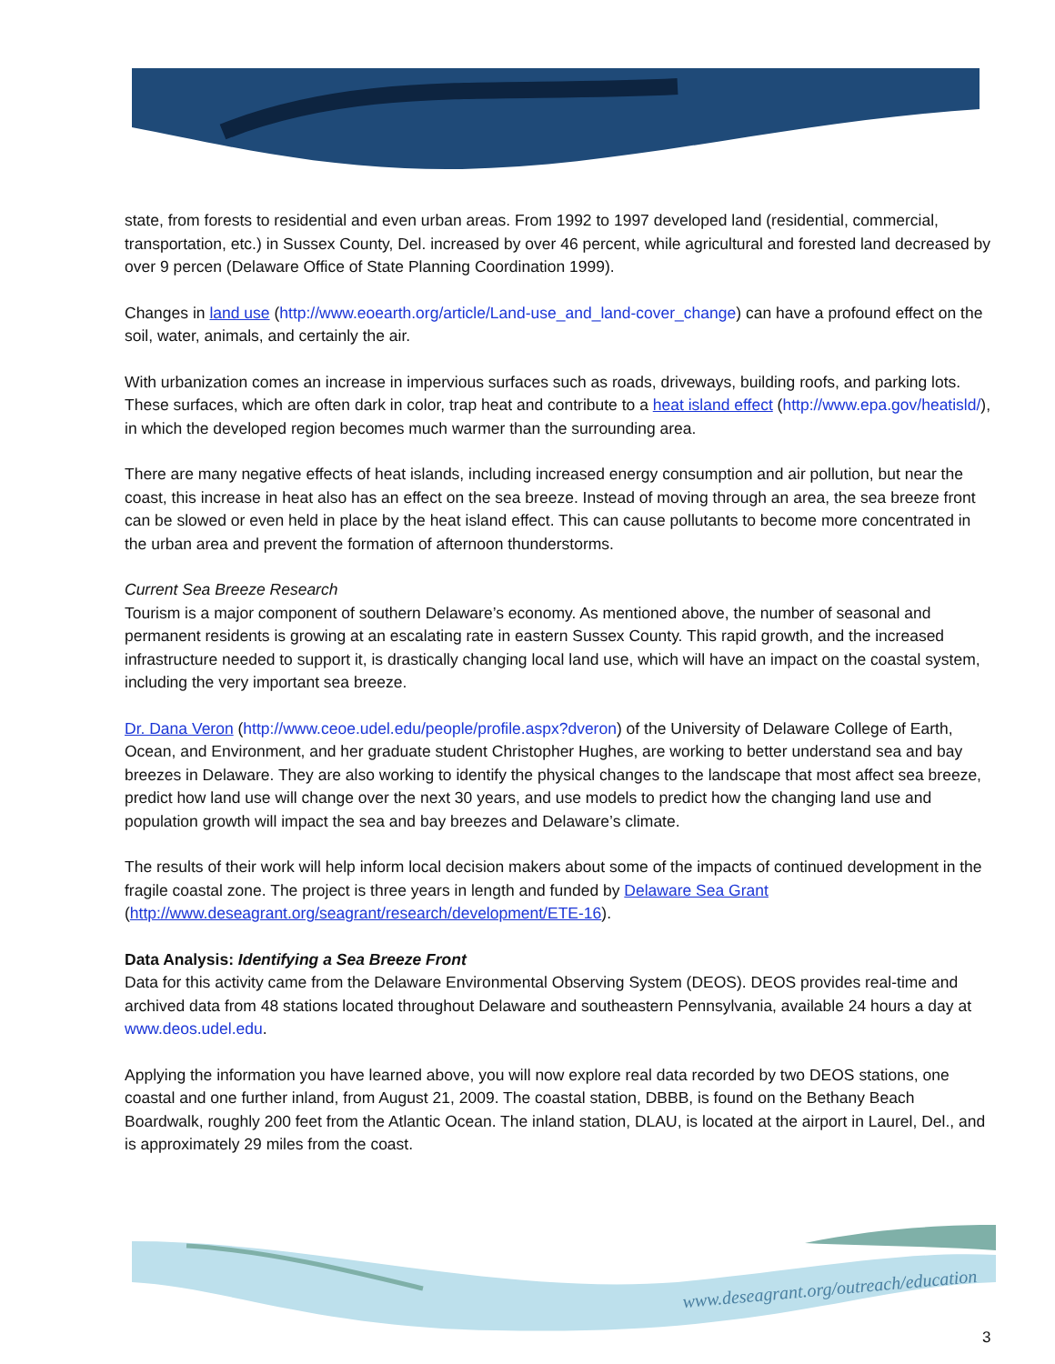state, from forests to residential and even urban areas. From 1992 to 1997 developed land (residential, commercial, transportation, etc.) in Sussex County, Del. increased by over 46 percent, while agricultural and forested land decreased by over 9 percen (Delaware Office of State Planning Coordination 1999).
Changes in land use (http://www.eoearth.org/article/Land-use_and_land-cover_change) can have a profound effect on the soil, water, animals, and certainly the air.
With urbanization comes an increase in impervious surfaces such as roads, driveways, building roofs, and parking lots. These surfaces, which are often dark in color, trap heat and contribute to a heat island effect (http://www.epa.gov/heatisld/), in which the developed region becomes much warmer than the surrounding area.
There are many negative effects of heat islands, including increased energy consumption and air pollution, but near the coast, this increase in heat also has an effect on the sea breeze. Instead of moving through an area, the sea breeze front can be slowed or even held in place by the heat island effect. This can cause pollutants to become more concentrated in the urban area and prevent the formation of afternoon thunderstorms.
Current Sea Breeze Research
Tourism is a major component of southern Delaware’s economy. As mentioned above, the number of seasonal and permanent residents is growing at an escalating rate in eastern Sussex County. This rapid growth, and the increased infrastructure needed to support it, is drastically changing local land use, which will have an impact on the coastal system, including the very important sea breeze.
Dr. Dana Veron (http://www.ceoe.udel.edu/people/profile.aspx?dveron) of the University of Delaware College of Earth, Ocean, and Environment, and her graduate student Christopher Hughes, are working to better understand sea and bay breezes in Delaware. They are also working to identify the physical changes to the landscape that most affect sea breeze, predict how land use will change over the next 30 years, and use models to predict how the changing land use and population growth will impact the sea and bay breezes and Delaware’s climate.
The results of their work will help inform local decision makers about some of the impacts of continued development in the fragile coastal zone. The project is three years in length and funded by Delaware Sea Grant (http://www.deseagrant.org/seagrant/research/development/ETE-16).
Data Analysis: Identifying a Sea Breeze Front
Data for this activity came from the Delaware Environmental Observing System (DEOS). DEOS provides real-time and archived data from 48 stations located throughout Delaware and southeastern Pennsylvania, available 24 hours a day at www.deos.udel.edu.
Applying the information you have learned above, you will now explore real data recorded by two DEOS stations, one coastal and one further inland, from August 21, 2009. The coastal station, DBBB, is found on the Bethany Beach Boardwalk, roughly 200 feet from the Atlantic Ocean. The inland station, DLAU, is located at the airport in Laurel, Del., and is approximately 29 miles from the coast.
www.deseagrant.org/outreach/education
3